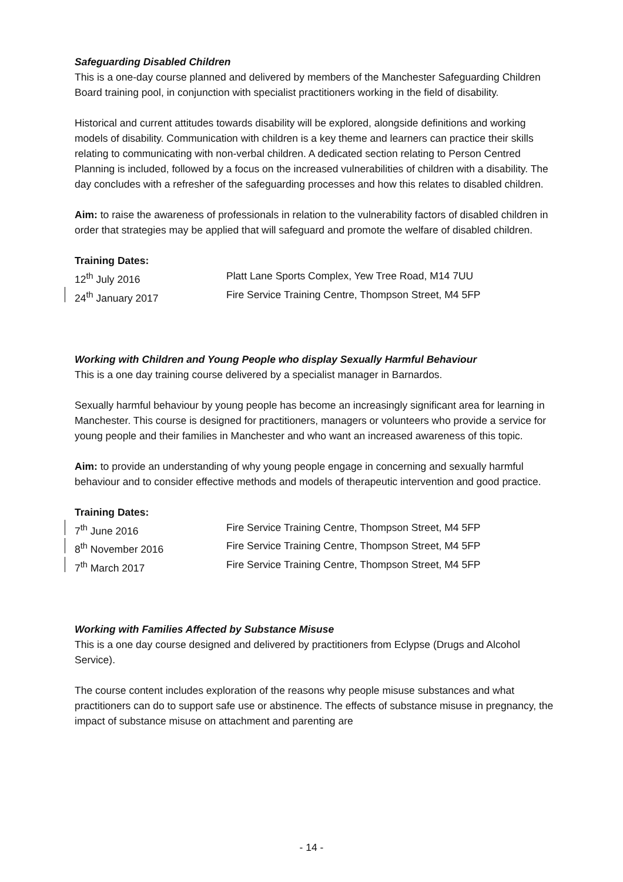Safeguarding Disabled Children
This is a one-day course planned and delivered by members of the Manchester Safeguarding Children Board training pool, in conjunction with specialist practitioners working in the field of disability.
Historical and current attitudes towards disability will be explored, alongside definitions and working models of disability. Communication with children is a key theme and learners can practice their skills relating to communicating with non-verbal children. A dedicated section relating to Person Centred Planning is included, followed by a focus on the increased vulnerabilities of children with a disability. The day concludes with a refresher of the safeguarding processes and how this relates to disabled children.
Aim: to raise the awareness of professionals in relation to the vulnerability factors of disabled children in order that strategies may be applied that will safeguard and promote the welfare of disabled children.
Training Dates:
12<sup>th</sup> July 2016 Platt Lane Sports Complex, Yew Tree Road, M14 7UU
24<sup>th</sup> January 2017 Fire Service Training Centre, Thompson Street, M4 5FP
Working with Children and Young People who display Sexually Harmful Behaviour
This is a one day training course delivered by a specialist manager in Barnardos.
Sexually harmful behaviour by young people has become an increasingly significant area for learning in Manchester. This course is designed for practitioners, managers or volunteers who provide a service for young people and their families in Manchester and who want an increased awareness of this topic.
Aim: to provide an understanding of why young people engage in concerning and sexually harmful behaviour and to consider effective methods and models of therapeutic intervention and good practice.
Training Dates:
7<sup>th</sup> June 2016 Fire Service Training Centre, Thompson Street, M4 5FP
8<sup>th</sup> November 2016 Fire Service Training Centre, Thompson Street, M4 5FP
7<sup>th</sup> March 2017 Fire Service Training Centre, Thompson Street, M4 5FP
Working with Families Affected by Substance Misuse
This is a one day course designed and delivered by practitioners from Eclypse (Drugs and Alcohol Service).
The course content includes exploration of the reasons why people misuse substances and what practitioners can do to support safe use or abstinence. The effects of substance misuse in pregnancy, the impact of substance misuse on attachment and parenting are
- 14 -